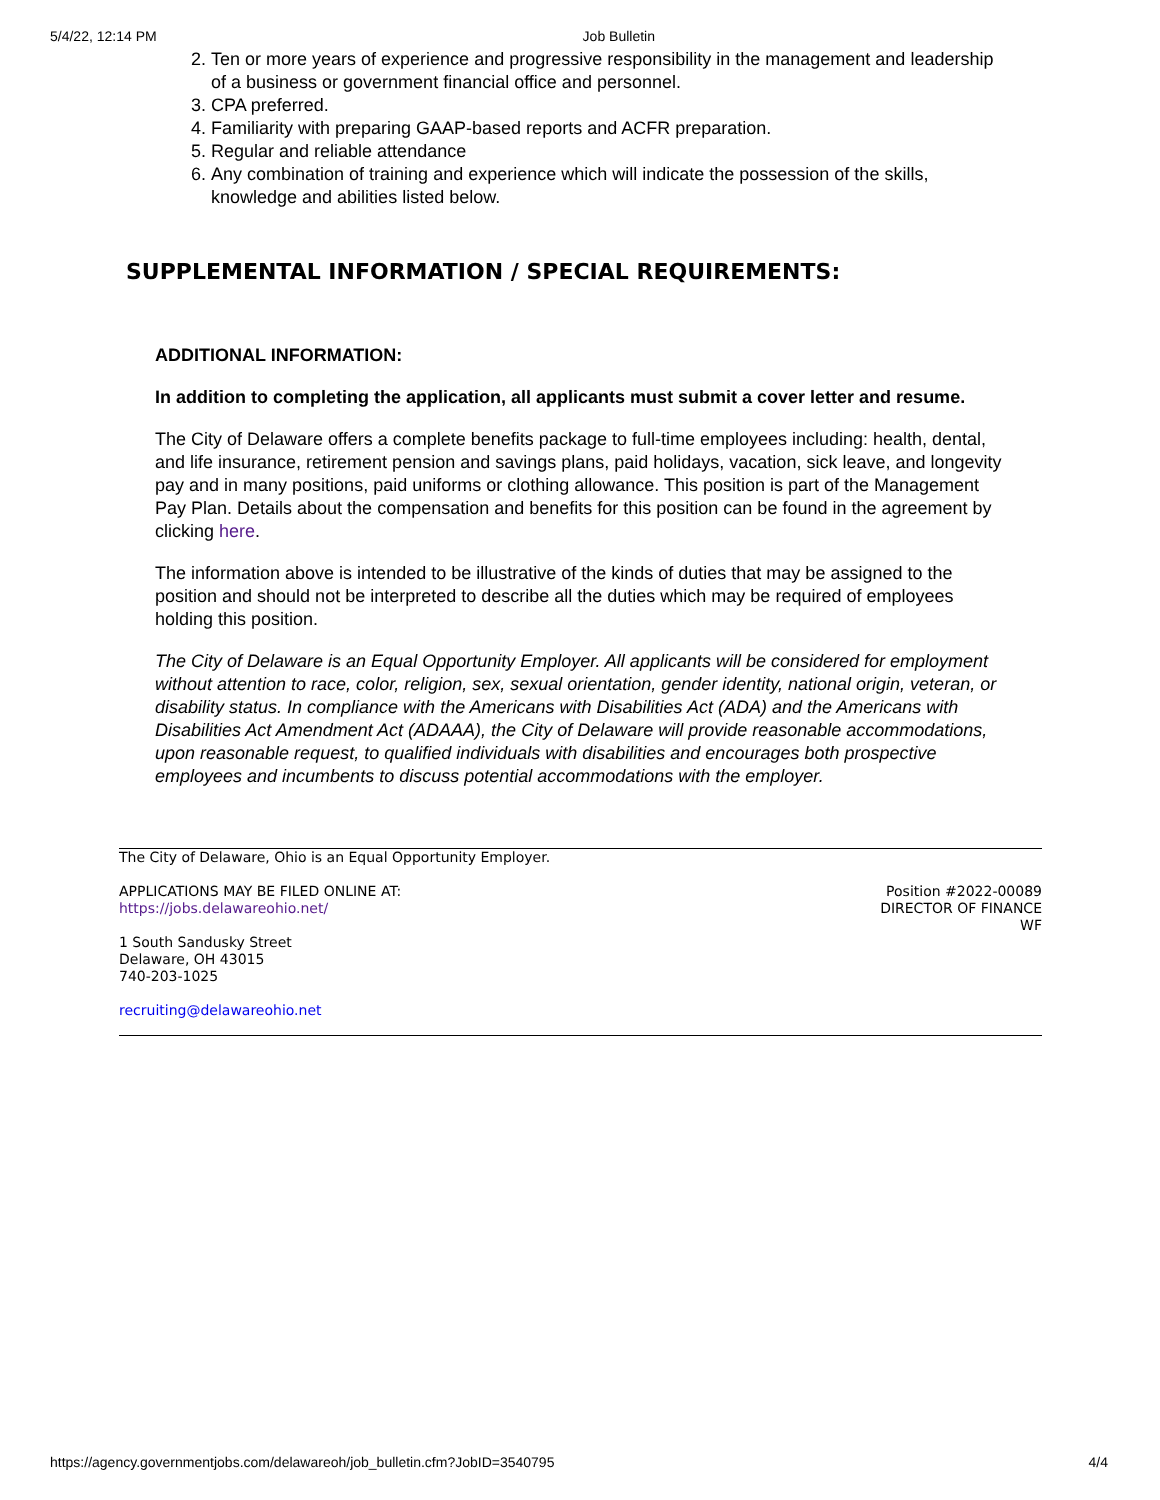5/4/22, 12:14 PM Job Bulletin
2. Ten or more years of experience and progressive responsibility in the management and leadership of a business or government financial office and personnel.
3. CPA preferred.
4. Familiarity with preparing GAAP-based reports and ACFR preparation.
5. Regular and reliable attendance
6. Any combination of training and experience which will indicate the possession of the skills, knowledge and abilities listed below.
SUPPLEMENTAL INFORMATION / SPECIAL REQUIREMENTS:
ADDITIONAL INFORMATION:
In addition to completing the application, all applicants must submit a cover letter and resume.
The City of Delaware offers a complete benefits package to full-time employees including: health, dental, and life insurance, retirement pension and savings plans, paid holidays, vacation, sick leave, and longevity pay and in many positions, paid uniforms or clothing allowance. This position is part of the Management Pay Plan. Details about the compensation and benefits for this position can be found in the agreement by clicking here.
The information above is intended to be illustrative of the kinds of duties that may be assigned to the position and should not be interpreted to describe all the duties which may be required of employees holding this position.
The City of Delaware is an Equal Opportunity Employer. All applicants will be considered for employment without attention to race, color, religion, sex, sexual orientation, gender identity, national origin, veteran, or disability status. In compliance with the Americans with Disabilities Act (ADA) and the Americans with Disabilities Act Amendment Act (ADAAA), the City of Delaware will provide reasonable accommodations, upon reasonable request, to qualified individuals with disabilities and encourages both prospective employees and incumbents to discuss potential accommodations with the employer.
The City of Delaware, Ohio is an Equal Opportunity Employer.
APPLICATIONS MAY BE FILED ONLINE AT:
https://jobs.delawareohio.net/
1 South Sandusky Street
Delaware, OH 43015
740-203-1025
recruiting@delawareohio.net
Position #2022-00089
DIRECTOR OF FINANCE
WF
https://agency.governmentjobs.com/delawareoh/job_bulletin.cfm?JobID=3540795 4/4